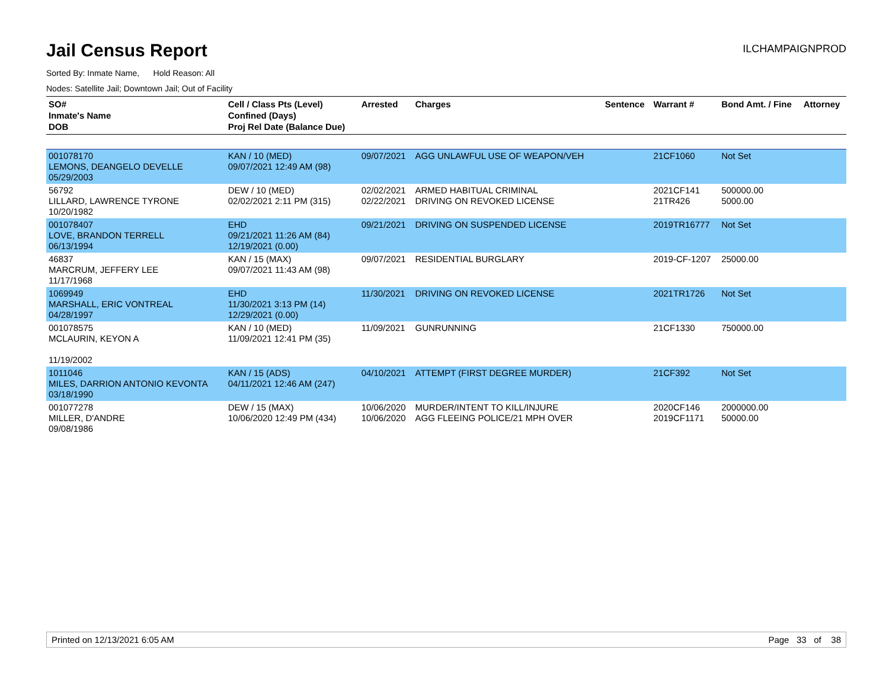Jail Census Report
ILCHAMPAIGNPROD
Sorted By: Inmate Name, Hold Reason: All
Nodes: Satellite Jail; Downtown Jail; Out of Facility
| SO# Inmate's Name DOB | Cell / Class Pts (Level) Confined (Days) Proj Rel Date (Balance Due) | Arrested | Charges | Sentence | Warrant # | Bond Amt. / Fine | Attorney |
| --- | --- | --- | --- | --- | --- | --- | --- |
| 001078170 LEMONS, DEANGELO DEVELLE 05/29/2003 | KAN / 10 (MED) 09/07/2021 12:49 AM (98) | 09/07/2021 | AGG UNLAWFUL USE OF WEAPON/VEH | | 21CF1060 | Not Set | |
| 56792 LILLARD, LAWRENCE TYRONE 10/20/1982 | DEW / 10 (MED) 02/02/2021 2:11 PM (315) | 02/02/2021 02/22/2021 | ARMED HABITUAL CRIMINAL DRIVING ON REVOKED LICENSE | | 2021CF141 21TR426 | 500000.00 5000.00 | |
| 001078407 LOVE, BRANDON TERRELL 06/13/1994 | EHD 09/21/2021 11:26 AM (84) 12/19/2021 (0.00) | 09/21/2021 | DRIVING ON SUSPENDED LICENSE | | 2019TR16777 | Not Set | |
| 46837 MARCRUM, JEFFERY LEE 11/17/1968 | KAN / 15 (MAX) 09/07/2021 11:43 AM (98) | 09/07/2021 | RESIDENTIAL BURGLARY | | 2019-CF-1207 | 25000.00 | |
| 1069949 MARSHALL, ERIC VONTREAL 04/28/1997 | EHD 11/30/2021 3:13 PM (14) 12/29/2021 (0.00) | 11/30/2021 | DRIVING ON REVOKED LICENSE | | 2021TR1726 | Not Set | |
| 001078575 MCLAURIN, KEYON A 11/19/2002 | KAN / 10 (MED) 11/09/2021 12:41 PM (35) | 11/09/2021 | GUNRUNNING | | 21CF1330 | 750000.00 | |
| 1011046 MILES, DARRION ANTONIO KEVONTA 03/18/1990 | KAN / 15 (ADS) 04/11/2021 12:46 AM (247) | 04/10/2021 | ATTEMPT (FIRST DEGREE MURDER) | | 21CF392 | Not Set | |
| 001077278 MILLER, D'ANDRE 09/08/1986 | DEW / 15 (MAX) 10/06/2020 12:49 PM (434) | 10/06/2020 10/06/2020 | MURDER/INTENT TO KILL/INJURE AGG FLEEING POLICE/21 MPH OVER | | 2020CF146 2019CF1171 | 2000000.00 50000.00 | |
Printed on 12/13/2021 6:05 AM Page 33 of 38